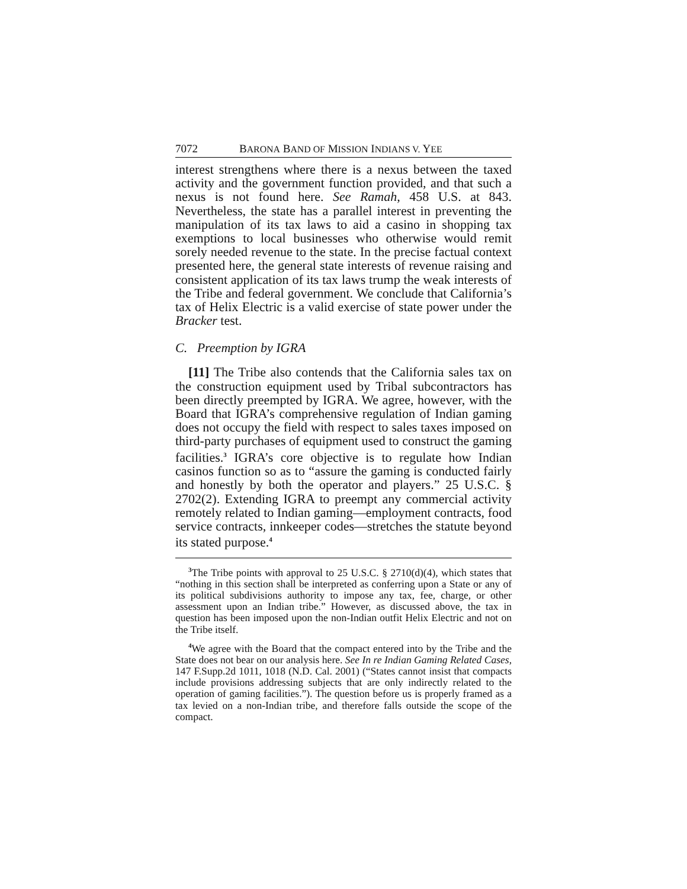7072 BARONA BAND OF MISSION INDIANS V. YEE
interest strengthens where there is a nexus between the taxed activity and the government function provided, and that such a nexus is not found here. See Ramah, 458 U.S. at 843. Nevertheless, the state has a parallel interest in preventing the manipulation of its tax laws to aid a casino in shopping tax exemptions to local businesses who otherwise would remit sorely needed revenue to the state. In the precise factual context presented here, the general state interests of revenue raising and consistent application of its tax laws trump the weak interests of the Tribe and federal government. We conclude that California’s tax of Helix Electric is a valid exercise of state power under the Bracker test.
C. Preemption by IGRA
[11] The Tribe also contends that the California sales tax on the construction equipment used by Tribal subcontractors has been directly preempted by IGRA. We agree, however, with the Board that IGRA’s comprehensive regulation of Indian gaming does not occupy the field with respect to sales taxes imposed on third-party purchases of equipment used to construct the gaming facilities.<sup>3</sup> IGRA’s core objective is to regulate how Indian casinos function so as to “assure the gaming is conducted fairly and honestly by both the operator and players.” 25 U.S.C. § 2702(2). Extending IGRA to preempt any commercial activity remotely related to Indian gaming—employment contracts, food service contracts, innkeeper codes—stretches the statute beyond its stated purpose.<sup>4</sup>
<sup>3</sup> The Tribe points with approval to 25 U.S.C. § 2710(d)(4), which states that “nothing in this section shall be interpreted as conferring upon a State or any of its political subdivisions authority to impose any tax, fee, charge, or other assessment upon an Indian tribe.” However, as discussed above, the tax in question has been imposed upon the non-Indian outfit Helix Electric and not on the Tribe itself.
<sup>4</sup> We agree with the Board that the compact entered into by the Tribe and the State does not bear on our analysis here. See In re Indian Gaming Related Cases, 147 F.Supp.2d 1011, 1018 (N.D. Cal. 2001) (“States cannot insist that compacts include provisions addressing subjects that are only indirectly related to the operation of gaming facilities.”). The question before us is properly framed as a tax levied on a non-Indian tribe, and therefore falls outside the scope of the compact.